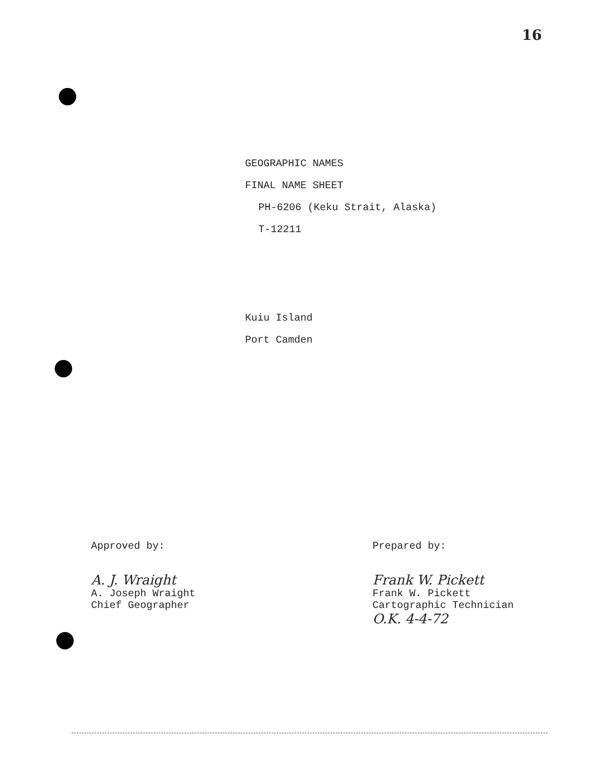16
GEOGRAPHIC NAMES
FINAL NAME SHEET
PH-6206 (Keku Strait, Alaska)
T-12211
Kuiu Island
Port Camden
Approved by:
A. J. Wraight
A. Joseph Wraight
Chief Geographer
Prepared by:
Frank W. Pickett
Frank W. Pickett
Cartographic Technician
O.K. 4-4-72